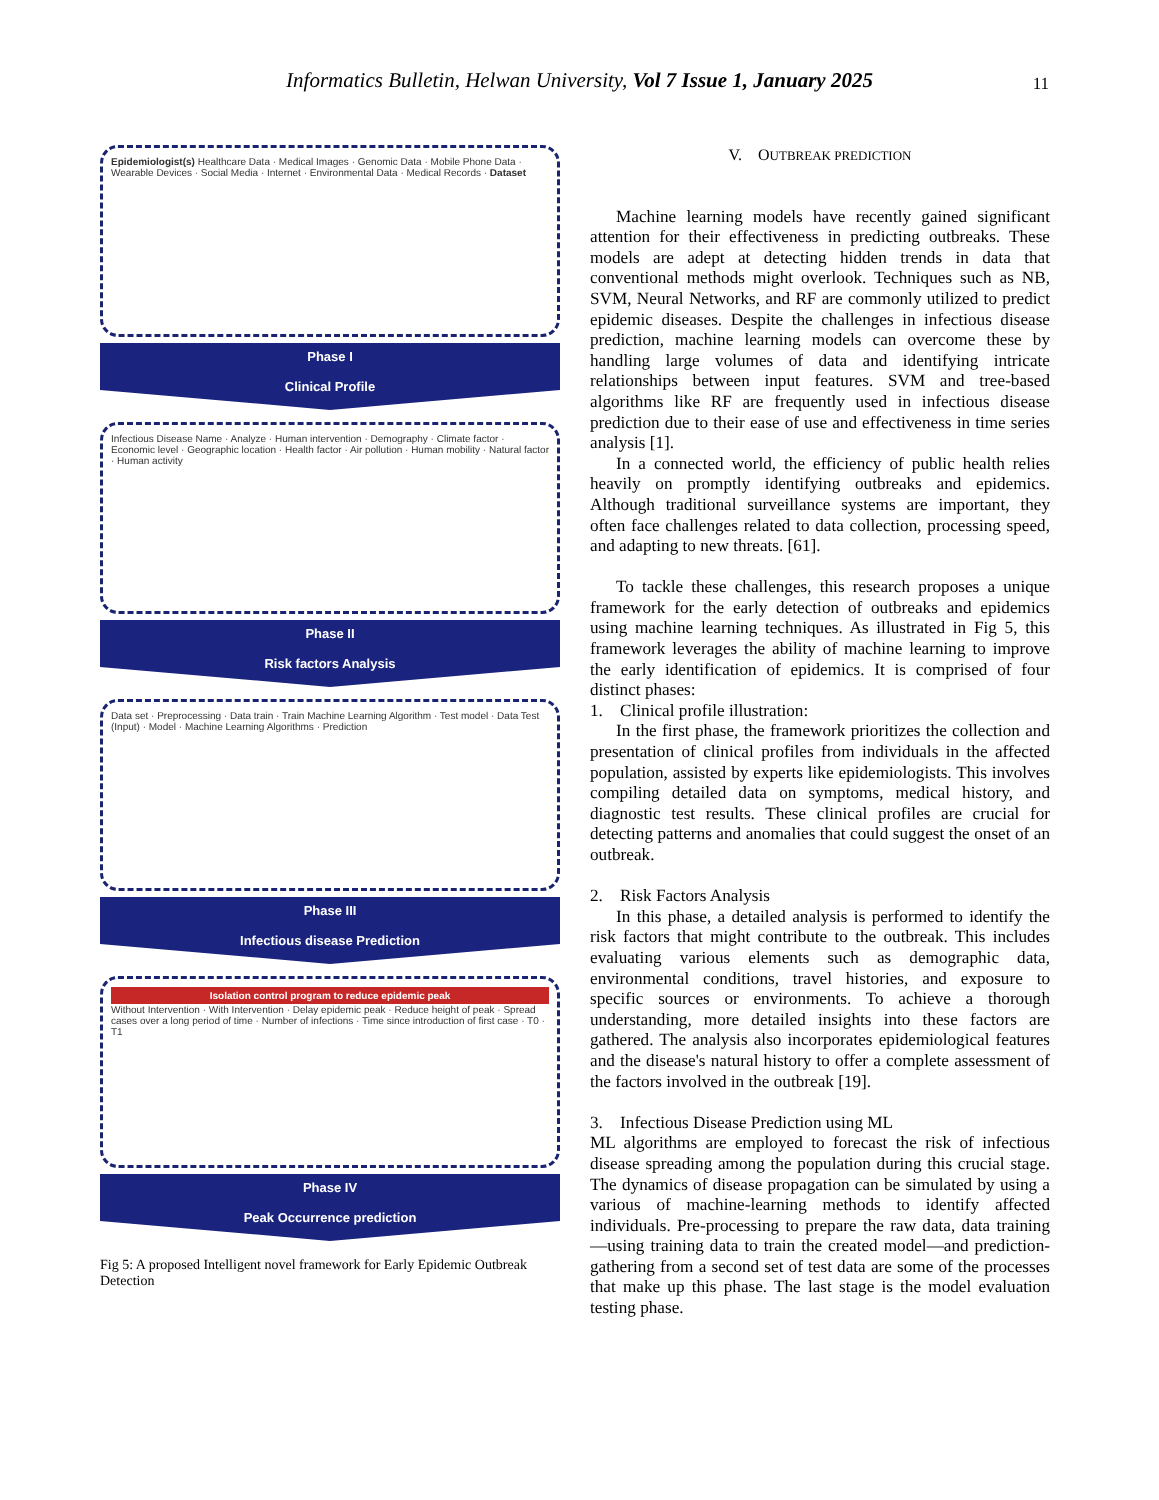Informatics Bulletin, Helwan University, Vol 7 Issue 1, January 2025
11
Epidemiologist(s) Healthcare Data · Medical Images · Genomic Data · Mobile Phone Data · Wearable Devices · Social Media · Internet · Environmental Data · Medical Records · Dataset
Phase I
Clinical Profile
Infectious Disease Name · Analyze · Human intervention · Demography · Climate factor · Economic level · Geographic location · Health factor · Air pollution · Human mobility · Natural factor · Human activity
Phase II
Risk factors Analysis
Data set · Preprocessing · Data train · Train Machine Learning Algorithm · Test model · Data Test (Input) · Model · Machine Learning Algorithms · Prediction
Phase III
Infectious disease Prediction
Isolation control program to reduce epidemic peak
Without Intervention · With Intervention · Delay epidemic peak · Reduce height of peak · Spread cases over a long period of time · Number of infections · Time since introduction of first case · T0 · T1
Phase IV
Peak Occurrence prediction
Fig 5: A proposed Intelligent novel framework for Early Epidemic Outbreak Detection
V. OUTBREAK PREDICTION
Machine learning models have recently gained significant attention for their effectiveness in predicting outbreaks. These models are adept at detecting hidden trends in data that conventional methods might overlook. Techniques such as NB, SVM, Neural Networks, and RF are commonly utilized to predict epidemic diseases. Despite the challenges in infectious disease prediction, machine learning models can overcome these by handling large volumes of data and identifying intricate relationships between input features. SVM and tree-based algorithms like RF are frequently used in infectious disease prediction due to their ease of use and effectiveness in time series analysis [1].
In a connected world, the efficiency of public health relies heavily on promptly identifying outbreaks and epidemics. Although traditional surveillance systems are important, they often face challenges related to data collection, processing speed, and adapting to new threats. [61].
To tackle these challenges, this research proposes a unique framework for the early detection of outbreaks and epidemics using machine learning techniques. As illustrated in Fig 5, this framework leverages the ability of machine learning to improve the early identification of epidemics. It is comprised of four distinct phases:
1. Clinical profile illustration:
In the first phase, the framework prioritizes the collection and presentation of clinical profiles from individuals in the affected population, assisted by experts like epidemiologists. This involves compiling detailed data on symptoms, medical history, and diagnostic test results. These clinical profiles are crucial for detecting patterns and anomalies that could suggest the onset of an outbreak.
2. Risk Factors Analysis
In this phase, a detailed analysis is performed to identify the risk factors that might contribute to the outbreak. This includes evaluating various elements such as demographic data, environmental conditions, travel histories, and exposure to specific sources or environments. To achieve a thorough understanding, more detailed insights into these factors are gathered. The analysis also incorporates epidemiological features and the disease's natural history to offer a complete assessment of the factors involved in the outbreak [19].
3. Infectious Disease Prediction using ML
ML algorithms are employed to forecast the risk of infectious disease spreading among the population during this crucial stage. The dynamics of disease propagation can be simulated by using a various of machine-learning methods to identify affected individuals. Pre-processing to prepare the raw data, data training—using training data to train the created model—and prediction-gathering from a second set of test data are some of the processes that make up this phase. The last stage is the model evaluation testing phase.